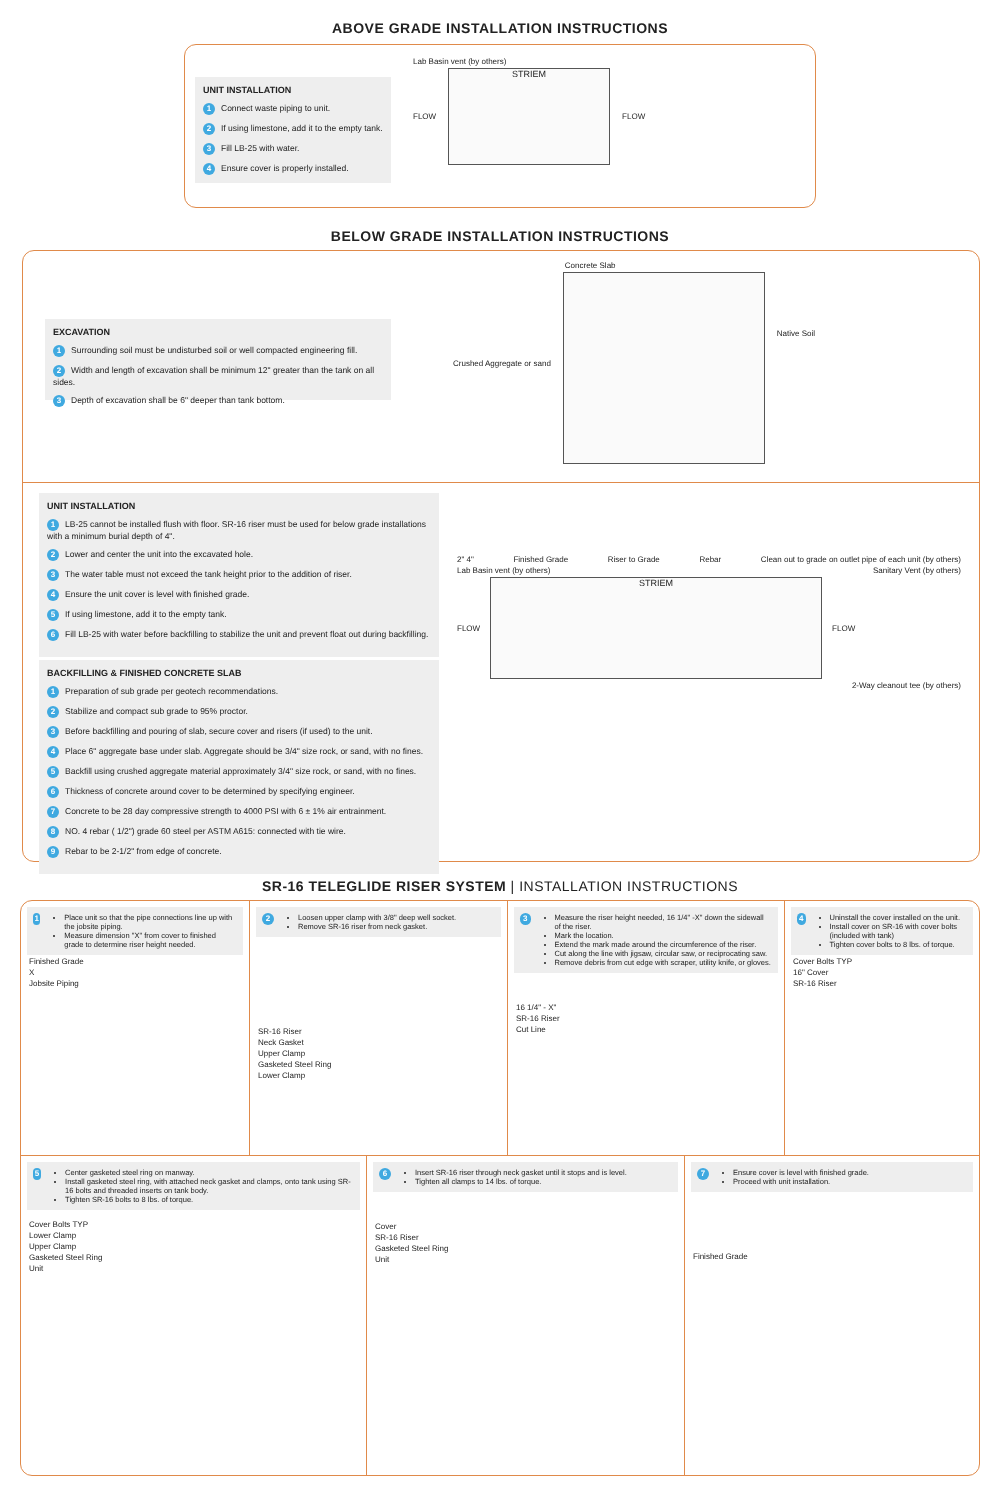ABOVE GRADE INSTALLATION INSTRUCTIONS
UNIT INSTALLATION
1 Connect waste piping to unit.
2 If using limestone, add it to the empty tank.
3 Fill LB-25 with water.
4 Ensure cover is properly installed.
Lab Basin vent (by others)
FLOW
STRIEM
FLOW
BELOW GRADE INSTALLATION INSTRUCTIONS
EXCAVATION
1 Surrounding soil must be undisturbed soil or well compacted engineering fill.
2 Width and length of excavation shall be minimum 12" greater than the tank on all sides.
3 Depth of excavation shall be 6" deeper than tank bottom.
Crushed Aggregate or sand
Concrete Slab
Native Soil
UNIT INSTALLATION
1 LB-25 cannot be installed flush with floor. SR-16 riser must be used for below grade installations with a minimum burial depth of 4".
2 Lower and center the unit into the excavated hole.
3 The water table must not exceed the tank height prior to the addition of riser.
4 Ensure the unit cover is level with finished grade.
5 If using limestone, add it to the empty tank.
6 Fill LB-25 with water before backfilling to stabilize the unit and prevent float out during backfilling.
BACKFILLING & FINISHED CONCRETE SLAB
1 Preparation of sub grade per geotech recommendations.
2 Stabilize and compact sub grade to 95% proctor.
3 Before backfilling and pouring of slab, secure cover and risers (if used) to the unit.
4 Place 6" aggregate base under slab. Aggregate should be 3/4" size rock, or sand, with no fines.
5 Backfill using crushed aggregate material approximately 3/4" size rock, or sand, with no fines.
6 Thickness of concrete around cover to be determined by specifying engineer.
7 Concrete to be 28 day compressive strength to 4000 PSI with 6 ± 1% air entrainment.
8 NO. 4 rebar ( 1/2") grade 60 steel per ASTM A615: connected with tie wire.
9 Rebar to be 2-1/2" from edge of concrete.
2" 4" Finished Grade Riser to Grade Rebar Clean out to grade on outlet pipe of each unit (by others)
Lab Basin vent (by others) Sanitary Vent (by others)
FLOW
STRIEM
FLOW
2-Way cleanout tee (by others)
SR-16 TELEGLIDE RISER SYSTEM | INSTALLATION INSTRUCTIONS
1
Place unit so that the pipe connections line up with the jobsite piping.
Measure dimension "X" from cover to finished grade to determine riser height needed.
Finished Grade
X
Jobsite Piping
2
Loosen upper clamp with 3/8" deep well socket.
Remove SR-16 riser from neck gasket.
SR-16 Riser
Neck Gasket
Upper Clamp
Gasketed Steel Ring
Lower Clamp
3
Measure the riser height needed, 16 1/4" -X" down the sidewall of the riser.
Mark the location.
Extend the mark made around the circumference of the riser.
Cut along the line with jigsaw, circular saw, or reciprocating saw.
Remove debris from cut edge with scraper, utility knife, or gloves.
16 1/4" - X"
SR-16 Riser
Cut Line
4
Uninstall the cover installed on the unit.
Install cover on SR-16 with cover bolts (included with tank)
Tighten cover bolts to 8 lbs. of torque.
Cover Bolts TYP
16" Cover
SR-16 Riser
5
Center gasketed steel ring on manway.
Install gasketed steel ring, with attached neck gasket and clamps, onto tank using SR-16 bolts and threaded inserts on tank body.
Tighten SR-16 bolts to 8 lbs. of torque.
Cover Bolts TYP
Lower Clamp
Upper Clamp
Gasketed Steel Ring
Unit
6
Insert SR-16 riser through neck gasket until it stops and is level.
Tighten all clamps to 14 lbs. of torque.
Cover
SR-16 Riser
Gasketed Steel Ring
Unit
7
Ensure cover is level with finished grade.
Proceed with unit installation.
Finished Grade